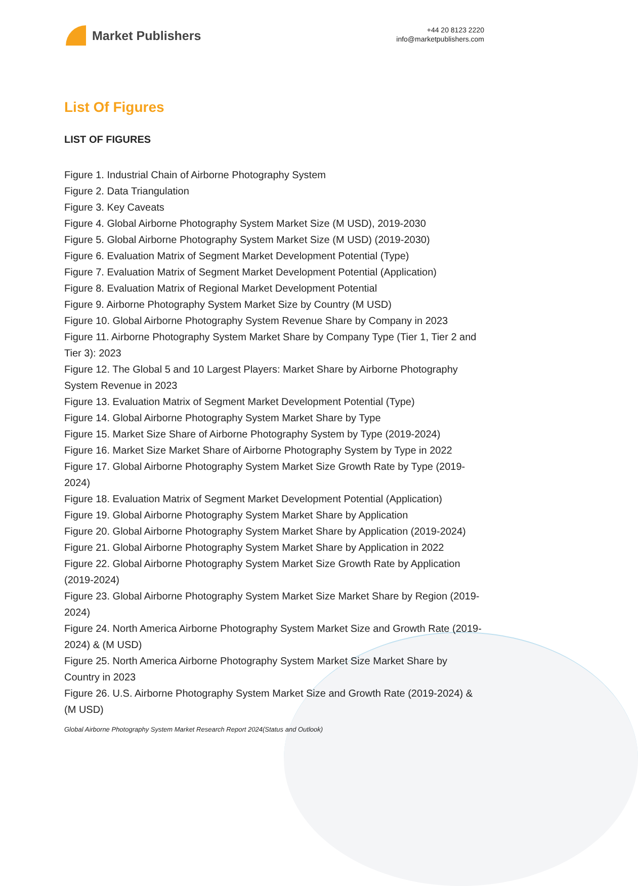Market Publishers
+44 20 8123 2220
info@marketpublishers.com
List Of Figures
LIST OF FIGURES
Figure 1. Industrial Chain of Airborne Photography System
Figure 2. Data Triangulation
Figure 3. Key Caveats
Figure 4. Global Airborne Photography System Market Size (M USD), 2019-2030
Figure 5. Global Airborne Photography System Market Size (M USD) (2019-2030)
Figure 6. Evaluation Matrix of Segment Market Development Potential (Type)
Figure 7. Evaluation Matrix of Segment Market Development Potential (Application)
Figure 8. Evaluation Matrix of Regional Market Development Potential
Figure 9. Airborne Photography System Market Size by Country (M USD)
Figure 10. Global Airborne Photography System Revenue Share by Company in 2023
Figure 11. Airborne Photography System Market Share by Company Type (Tier 1, Tier 2 and Tier 3): 2023
Figure 12. The Global 5 and 10 Largest Players: Market Share by Airborne Photography System Revenue in 2023
Figure 13. Evaluation Matrix of Segment Market Development Potential (Type)
Figure 14. Global Airborne Photography System Market Share by Type
Figure 15. Market Size Share of Airborne Photography System by Type (2019-2024)
Figure 16. Market Size Market Share of Airborne Photography System by Type in 2022
Figure 17. Global Airborne Photography System Market Size Growth Rate by Type (2019-2024)
Figure 18. Evaluation Matrix of Segment Market Development Potential (Application)
Figure 19. Global Airborne Photography System Market Share by Application
Figure 20. Global Airborne Photography System Market Share by Application (2019-2024)
Figure 21. Global Airborne Photography System Market Share by Application in 2022
Figure 22. Global Airborne Photography System Market Size Growth Rate by Application (2019-2024)
Figure 23. Global Airborne Photography System Market Size Market Share by Region (2019-2024)
Figure 24. North America Airborne Photography System Market Size and Growth Rate (2019-2024) & (M USD)
Figure 25. North America Airborne Photography System Market Size Market Share by Country in 2023
Figure 26. U.S. Airborne Photography System Market Size and Growth Rate (2019-2024) & (M USD)
Global Airborne Photography System Market Research Report 2024(Status and Outlook)